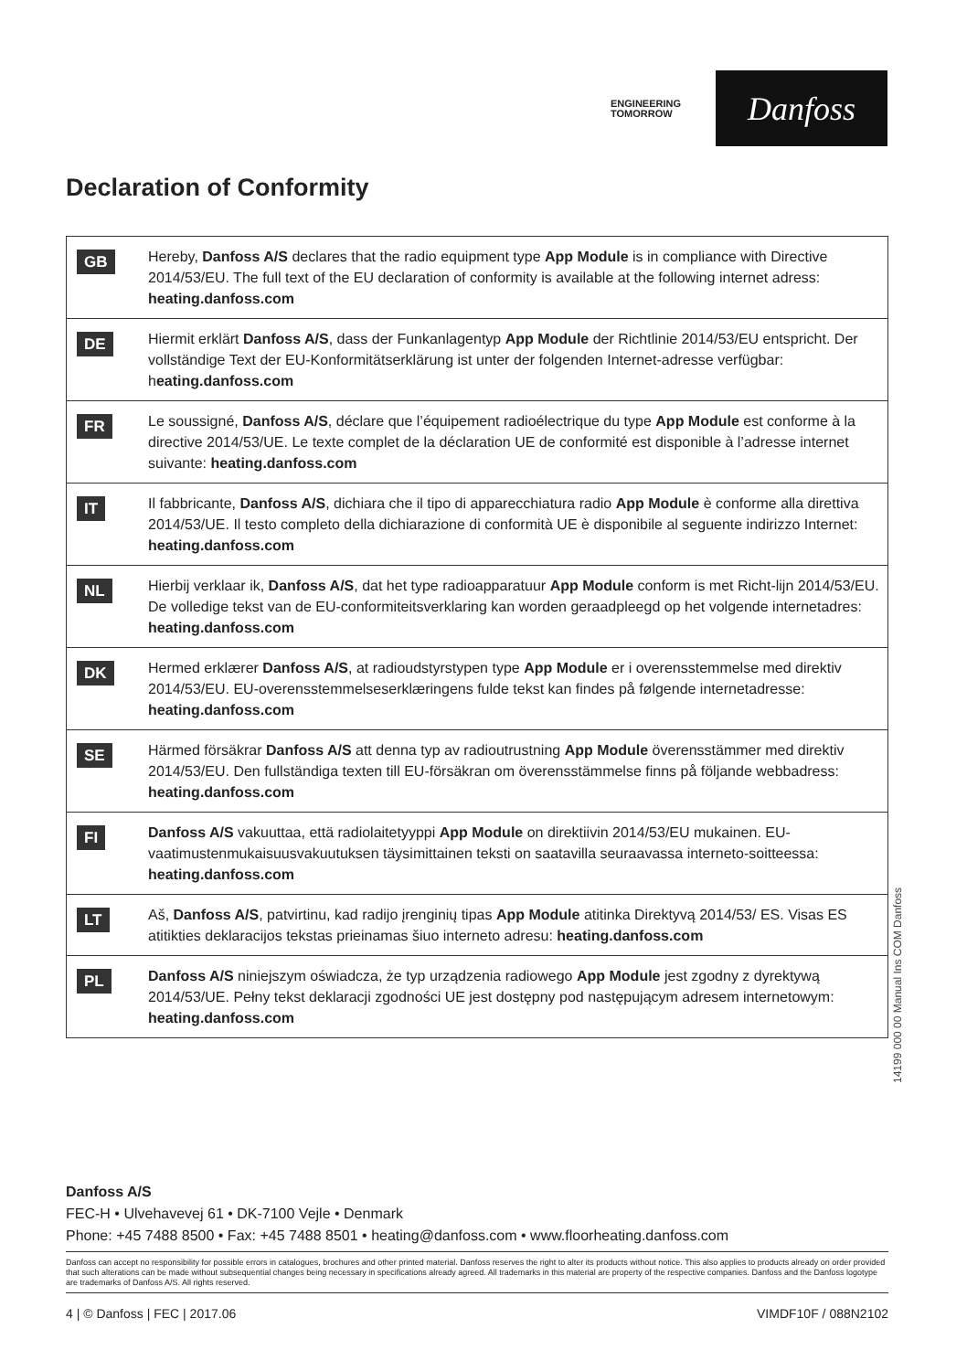ENGINEERING
TOMORROW
Danfoss
Declaration of Conformity
| GB | Hereby, Danfoss A/S declares that the radio equipment type App Module is in compliance with Directive 2014/53/EU. The full text of the EU declaration of conformity is available at the following internet adress: heating.danfoss.com |
| DE | Hiermit erklärt Danfoss A/S , dass der Funkanlagentyp App Module der Richtlinie 2014/53/EU entspricht. Der vollständige Text der EU-Konformitätserklärung ist unter der folgenden Internet-adresse verfügbar: h eating.danfoss.com |
| FR | Le soussigné, Danfoss A/S , déclare que l’équipement radioélectrique du type App Module est conforme à la directive 2014/53/UE. Le texte complet de la déclaration UE de conformité est disponible à l’adresse internet suivante: heating.danfoss.com |
| IT | Il fabbricante, Danfoss A/S , dichiara che il tipo di apparecchiatura radio App Module è conforme alla direttiva 2014/53/UE. Il testo completo della dichiarazione di conformità UE è disponibile al seguente indirizzo Internet: heating.danfoss.com |
| NL | Hierbij verklaar ik, Danfoss A/S , dat het type radioapparatuur App Module conform is met Richt-lijn 2014/53/EU. De volledige tekst van de EU-conformiteitsverklaring kan worden geraadpleegd op het volgende internetadres: heating.danfoss.com |
| DK | Hermed erklærer Danfoss A/S , at radioudstyrstypen type App Module er i overensstemmelse med direktiv 2014/53/EU. EU-overensstemmelseserklæringens fulde tekst kan findes på følgende internetadresse: heating.danfoss.com |
| SE | Härmed försäkrar Danfoss A/S att denna typ av radioutrustning App Module överensstämmer med direktiv 2014/53/EU. Den fullständiga texten till EU-försäkran om överensstämmelse finns på följande webbadress: heating.danfoss.com |
| FI | Danfoss A/S vakuuttaa, että radiolaitetyyppi App Module on direktiivin 2014/53/EU mukainen. EU-vaatimustenmukaisuusvakuutuksen täysimittainen teksti on saatavilla seuraavassa interneto-soitteessa: heating.danfoss.com |
| LT | Aš, Danfoss A/S , patvirtinu, kad radijo įrenginių tipas App Module atitinka Direktyvą 2014/53/ ES. Visas ES atitikties deklaracijos tekstas prieinamas šiuo interneto adresu: heating.danfoss.com |
| PL | Danfoss A/S niniejszym oświadcza, że typ urządzenia radiowego App Module jest zgodny z dyrektywą 2014/53/UE. Pełny tekst deklaracji zgodności UE jest dostępny pod następującym adresem internetowym: heating.danfoss.com |
14199 000 00 Manual Ins COM Danfoss
Danfoss A/S
FEC-H • Ulvehavevej 61 • DK-7100 Vejle • Denmark
Phone: +45 7488 8500 • Fax: +45 7488 8501 • heating@danfoss.com • www.floorheating.danfoss.com
Danfoss can accept no responsibility for possible errors in catalogues, brochures and other printed material. Danfoss reserves the right to alter its products without notice. This also applies to products already on order provided that such alterations can be made without subsequential changes being necessary in specifications already agreed. All trademarks in this material are property of the respective companies. Danfoss and the Danfoss logotype are trademarks of Danfoss A/S. All rights reserved.
4 | © Danfoss | FEC | 2017.06 VIMDF10F / 088N2102